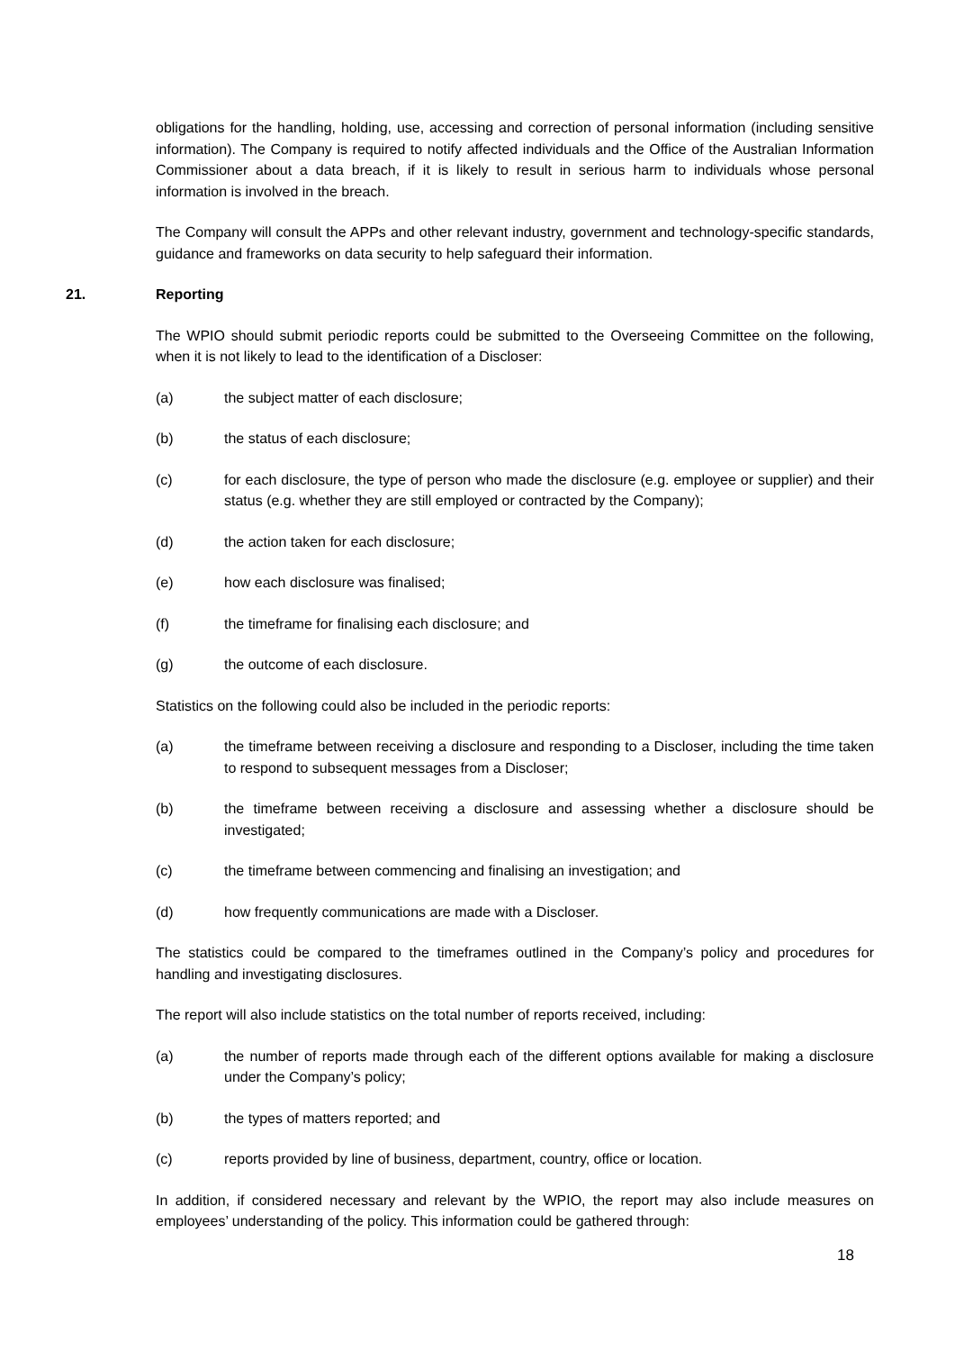obligations for the handling, holding, use, accessing and correction of personal information (including sensitive information). The Company is required to notify affected individuals and the Office of the Australian Information Commissioner about a data breach, if it is likely to result in serious harm to individuals whose personal information is involved in the breach.
The Company will consult the APPs and other relevant industry, government and technology-specific standards, guidance and frameworks on data security to help safeguard their information.
21. Reporting
The WPIO should submit periodic reports could be submitted to the Overseeing Committee on the following, when it is not likely to lead to the identification of a Discloser:
(a) the subject matter of each disclosure;
(b) the status of each disclosure;
(c) for each disclosure, the type of person who made the disclosure (e.g. employee or supplier) and their status (e.g. whether they are still employed or contracted by the Company);
(d) the action taken for each disclosure;
(e) how each disclosure was finalised;
(f) the timeframe for finalising each disclosure; and
(g) the outcome of each disclosure.
Statistics on the following could also be included in the periodic reports:
(a) the timeframe between receiving a disclosure and responding to a Discloser, including the time taken to respond to subsequent messages from a Discloser;
(b) the timeframe between receiving a disclosure and assessing whether a disclosure should be investigated;
(c) the timeframe between commencing and finalising an investigation; and
(d) how frequently communications are made with a Discloser.
The statistics could be compared to the timeframes outlined in the Company’s policy and procedures for handling and investigating disclosures.
The report will also include statistics on the total number of reports received, including:
(a) the number of reports made through each of the different options available for making a disclosure under the Company’s policy;
(b) the types of matters reported; and
(c) reports provided by line of business, department, country, office or location.
In addition, if considered necessary and relevant by the WPIO, the report may also include measures on employees’ understanding of the policy. This information could be gathered through:
18